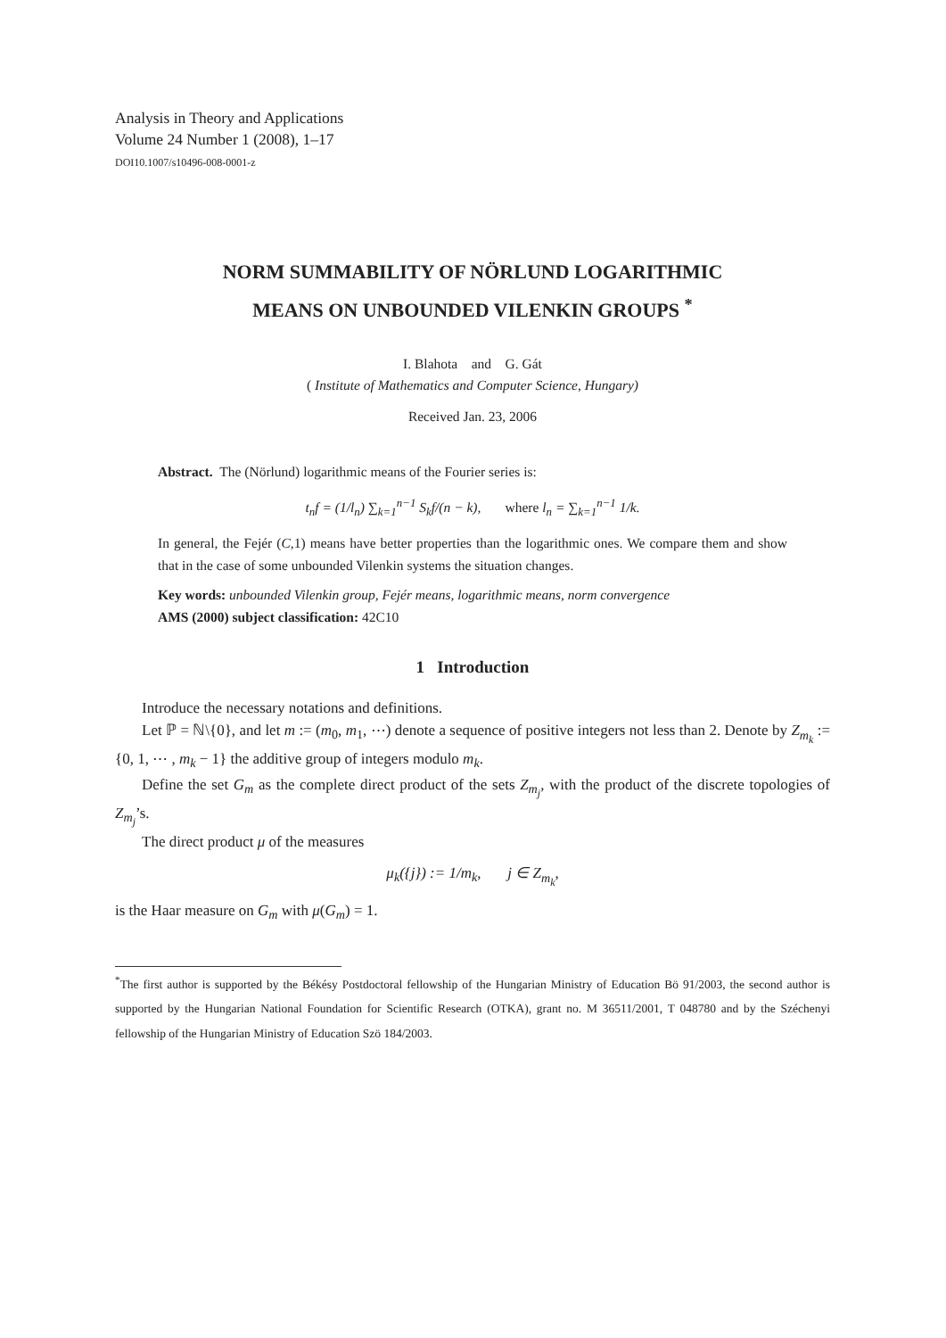Analysis in Theory and Applications
Volume 24 Number 1 (2008), 1–17
DOI10.1007/s10496-008-0001-z
NORM SUMMABILITY OF NÖRLUND LOGARITHMIC
MEANS ON UNBOUNDED VILENKIN GROUPS <sup>*</sup>
I. Blahota and G. Gát
( Institute of Mathematics and Computer Science, Hungary)
Received Jan. 23, 2006
Abstract. The (Nörlund) logarithmic means of the Fourier series is:
t<sub>n</sub>f = (1/l<sub>n</sub>) ∑<sub>k=1</sub><sup>n−1</sup> S<sub>k</sub>f/(n − k), where l<sub>n</sub> = ∑<sub>k=1</sub><sup>n−1</sup> 1/k.
In general, the Fejér (C,1) means have better properties than the logarithmic ones. We compare them and show that in the case of some unbounded Vilenkin systems the situation changes.
Key words: unbounded Vilenkin group, Fejér means, logarithmic means, norm convergence
AMS (2000) subject classification: 42C10
1 Introduction
Introduce the necessary notations and definitions.
Let ℙ = ℕ\{0}, and let m := (m<sub>0</sub>, m<sub>1</sub>, ⋯) denote a sequence of positive integers not less than 2. Denote by Z<sub>m<sub>k</sub></sub> := {0, 1, ⋯ , m<sub>k</sub> − 1} the additive group of integers modulo m<sub>k</sub>.
Define the set G<sub>m</sub> as the complete direct product of the sets Z<sub>m<sub>j</sub></sub>, with the product of the discrete topologies of Z<sub>m<sub>j</sub></sub>’s.
The direct product μ of the measures
μ<sub>k</sub>({j}) := 1/m<sub>k</sub>, j ∈ Z<sub>m<sub>k</sub></sub>,
is the Haar measure on G<sub>m</sub> with μ(G<sub>m</sub>) = 1.
<sup>*</sup> The first author is supported by the Békésy Postdoctoral fellowship of the Hungarian Ministry of Education Bö 91/2003, the second author is supported by the Hungarian National Foundation for Scientific Research (OTKA), grant no. M 36511/2001, T 048780 and by the Széchenyi fellowship of the Hungarian Ministry of Education Szö 184/2003.